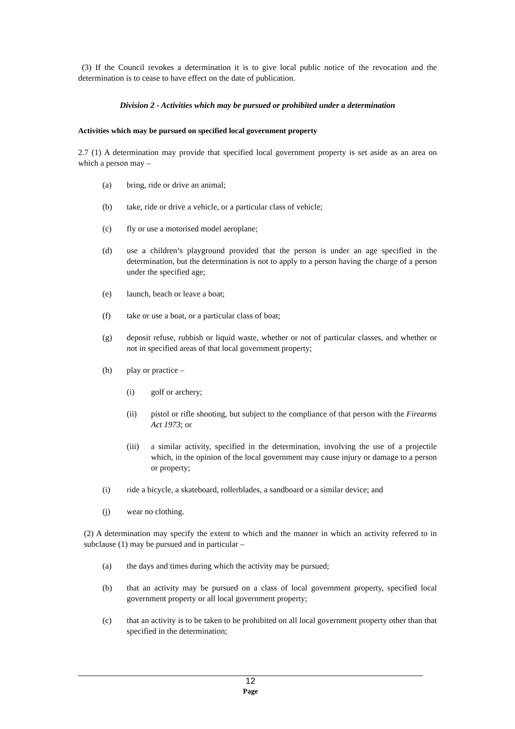(3) If the Council revokes a determination it is to give local public notice of the revocation and the determination is to cease to have effect on the date of publication.
Division 2 - Activities which may be pursued or prohibited under a determination
Activities which may be pursued on specified local government property
2.7 (1) A determination may provide that specified local government property is set aside as an area on which a person may –
(a) bring, ride or drive an animal;
(b) take, ride or drive a vehicle, or a particular class of vehicle;
(c) fly or use a motorised model aeroplane;
(d) use a children’s playground provided that the person is under an age specified in the determination, but the determination is not to apply to a person having the charge of a person under the specified age;
(e) launch, beach or leave a boat;
(f) take or use a boat, or a particular class of boat;
(g) deposit refuse, rubbish or liquid waste, whether or not of particular classes, and whether or not in specified areas of that local government property;
(h) play or practice –
(i) golf or archery;
(ii) pistol or rifle shooting, but subject to the compliance of that person with the Firearms Act 1973; or
(iii) a similar activity, specified in the determination, involving the use of a projectile which, in the opinion of the local government may cause injury or damage to a person or property;
(i) ride a bicycle, a skateboard, rollerblades, a sandboard or a similar device; and
(j) wear no clothing.
(2) A determination may specify the extent to which and the manner in which an activity referred to in subclause (1) may be pursued and in particular –
(a) the days and times during which the activity may be pursued;
(b) that an activity may be pursued on a class of local government property, specified local government property or all local government property;
(c) that an activity is to be taken to be prohibited on all local government property other than that specified in the determination;
12
Page